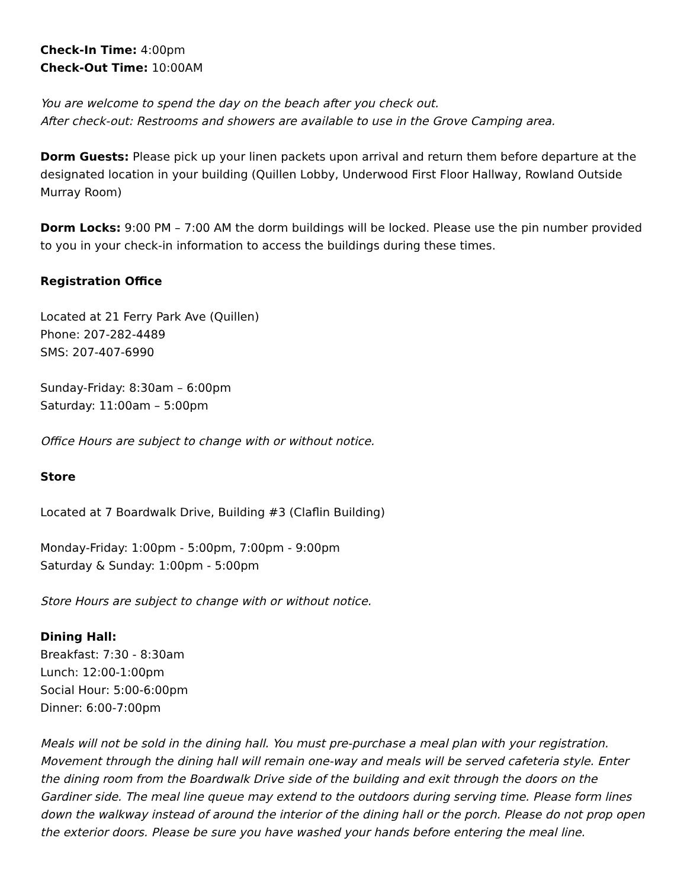Check-In Time: 4:00pm
Check-Out Time: 10:00AM
You are welcome to spend the day on the beach after you check out.
After check-out: Restrooms and showers are available to use in the Grove Camping area.
Dorm Guests: Please pick up your linen packets upon arrival and return them before departure at the designated location in your building (Quillen Lobby, Underwood First Floor Hallway, Rowland Outside Murray Room)
Dorm Locks: 9:00 PM – 7:00 AM the dorm buildings will be locked. Please use the pin number provided to you in your check-in information to access the buildings during these times.
Registration Office
Located at 21 Ferry Park Ave (Quillen)
Phone: 207-282-4489
SMS: 207-407-6990
Sunday-Friday: 8:30am – 6:00pm
Saturday: 11:00am – 5:00pm
Office Hours are subject to change with or without notice.
Store
Located at 7 Boardwalk Drive, Building #3 (Claflin Building)
Monday-Friday: 1:00pm - 5:00pm, 7:00pm - 9:00pm
Saturday & Sunday: 1:00pm - 5:00pm
Store Hours are subject to change with or without notice.
Dining Hall:
Breakfast: 7:30 - 8:30am
Lunch: 12:00-1:00pm
Social Hour: 5:00-6:00pm
Dinner: 6:00-7:00pm
Meals will not be sold in the dining hall. You must pre-purchase a meal plan with your registration. Movement through the dining hall will remain one-way and meals will be served cafeteria style. Enter the dining room from the Boardwalk Drive side of the building and exit through the doors on the Gardiner side. The meal line queue may extend to the outdoors during serving time. Please form lines down the walkway instead of around the interior of the dining hall or the porch. Please do not prop open the exterior doors. Please be sure you have washed your hands before entering the meal line.